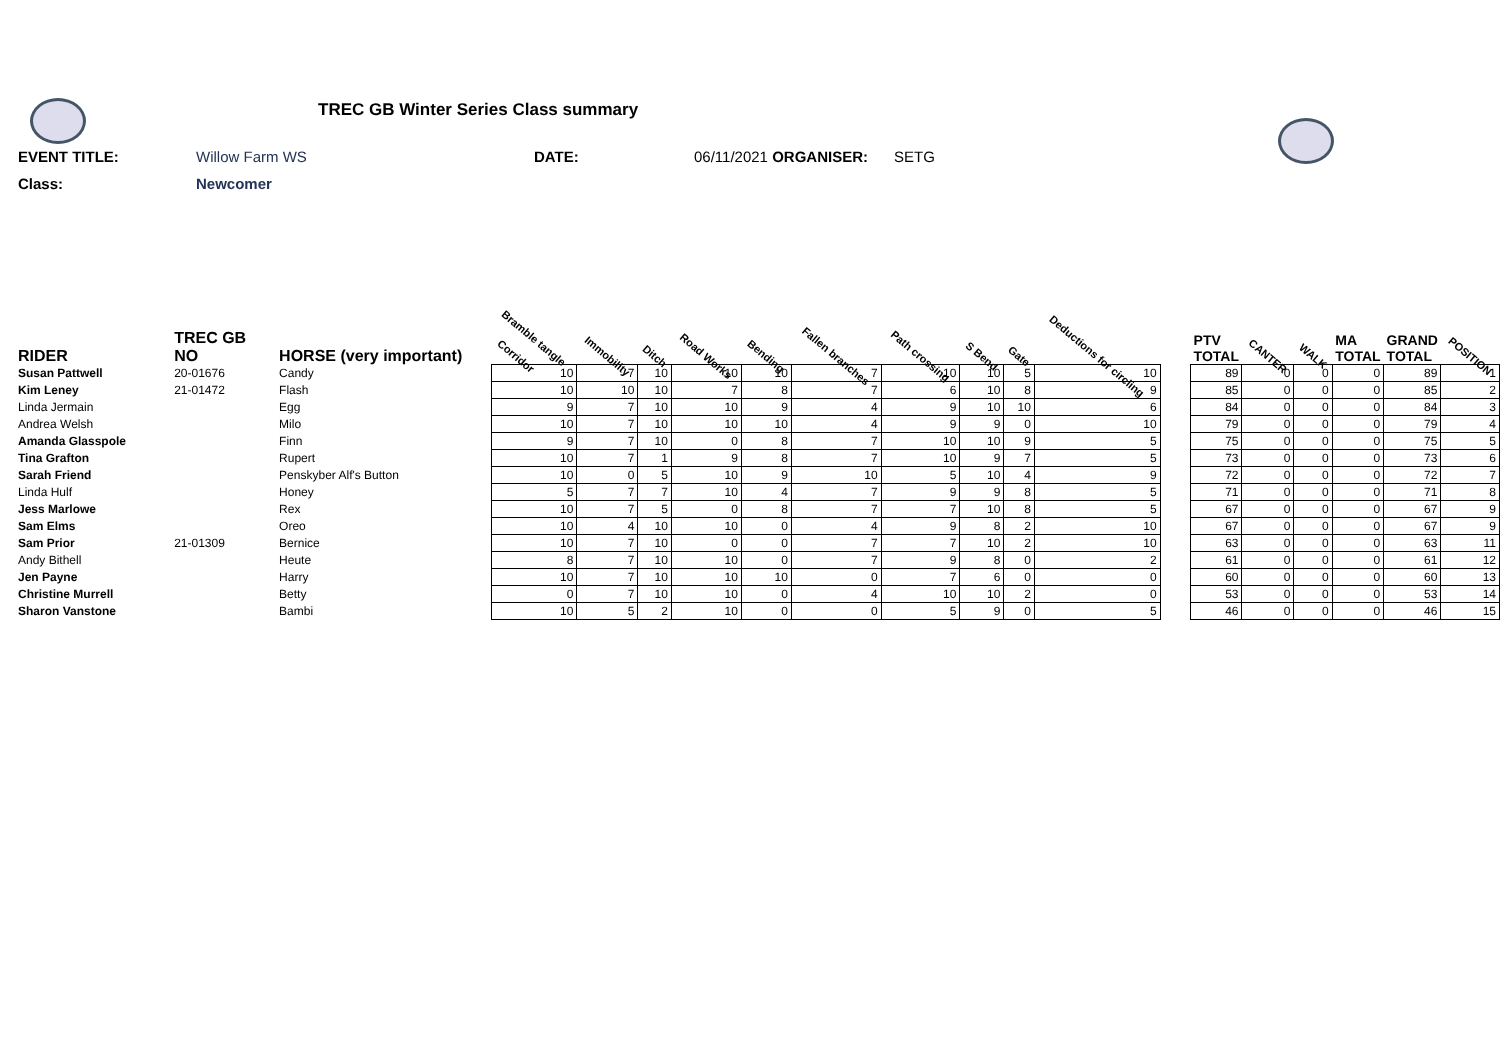TREC GB Winter Series Class summary
EVENT TITLE: Willow Farm WS DATE: 06/11/2021 ORGANISER: SETG
Class: Newcomer
| RIDER | TREC GB NO | HORSE (very important) | Bramble tangle Corridor | Immobility | Ditch | Road Works | Bending | Fallen branches | Path crossing | S Bend | Gate | Deductions for circling | | PTV TOTAL | CANTER | WALK | MA TOTAL | GRAND TOTAL | POSITION |
| --- | --- | --- | --- | --- | --- | --- | --- | --- | --- | --- | --- | --- | --- | --- | --- | --- | --- | --- | --- |
| Susan Pattwell | 20-01676 | Candy | 10 | 7 | 10 | 10 | 10 | 7 | 10 | 10 | 5 | 10 | | 89 | 0 | 0 | 0 | 89 | 1 |
| Kim Leney | 21-01472 | Flash | 10 | 10 | 10 | 7 | 8 | 7 | 6 | 10 | 8 | 9 | | 85 | 0 | 0 | 0 | 85 | 2 |
| Linda Jermain | | Egg | 9 | 7 | 10 | 10 | 9 | 4 | 9 | 10 | 10 | 6 | | 84 | 0 | 0 | 0 | 84 | 3 |
| Andrea Welsh | | Milo | 10 | 7 | 10 | 10 | 10 | 4 | 9 | 9 | 0 | 10 | | 79 | 0 | 0 | 0 | 79 | 4 |
| Amanda Glasspole | | Finn | 9 | 7 | 10 | 0 | 8 | 7 | 10 | 10 | 9 | 5 | | 75 | 0 | 0 | 0 | 75 | 5 |
| Tina Grafton | | Rupert | 10 | 7 | 1 | 9 | 8 | 7 | 10 | 9 | 7 | 5 | | 73 | 0 | 0 | 0 | 73 | 6 |
| Sarah Friend | | Penskyber Alf's Button | 10 | 0 | 5 | 10 | 9 | 10 | 5 | 10 | 4 | 9 | | 72 | 0 | 0 | 0 | 72 | 7 |
| Linda Hulf | | Honey | 5 | 7 | 7 | 10 | 4 | 7 | 9 | 9 | 8 | 5 | | 71 | 0 | 0 | 0 | 71 | 8 |
| Jess Marlowe | | Rex | 10 | 7 | 5 | 0 | 8 | 7 | 7 | 10 | 8 | 5 | | 67 | 0 | 0 | 0 | 67 | 9 |
| Sam Elms | | Oreo | 10 | 4 | 10 | 10 | 0 | 4 | 9 | 8 | 2 | 10 | | 67 | 0 | 0 | 0 | 67 | 9 |
| Sam Prior | 21-01309 | Bernice | 10 | 7 | 10 | 0 | 0 | 7 | 7 | 10 | 2 | 10 | | 63 | 0 | 0 | 0 | 63 | 11 |
| Andy Bithell | | Heute | 8 | 7 | 10 | 10 | 0 | 7 | 9 | 8 | 0 | 2 | | 61 | 0 | 0 | 0 | 61 | 12 |
| Jen Payne | | Harry | 10 | 7 | 10 | 10 | 10 | 0 | 7 | 6 | 0 | 0 | | 60 | 0 | 0 | 0 | 60 | 13 |
| Christine Murrell | | Betty | 0 | 7 | 10 | 10 | 0 | 4 | 10 | 10 | 2 | 0 | | 53 | 0 | 0 | 0 | 53 | 14 |
| Sharon Vanstone | | Bambi | 10 | 5 | 2 | 10 | 0 | 0 | 5 | 9 | 0 | 5 | | 46 | 0 | 0 | 0 | 46 | 15 |